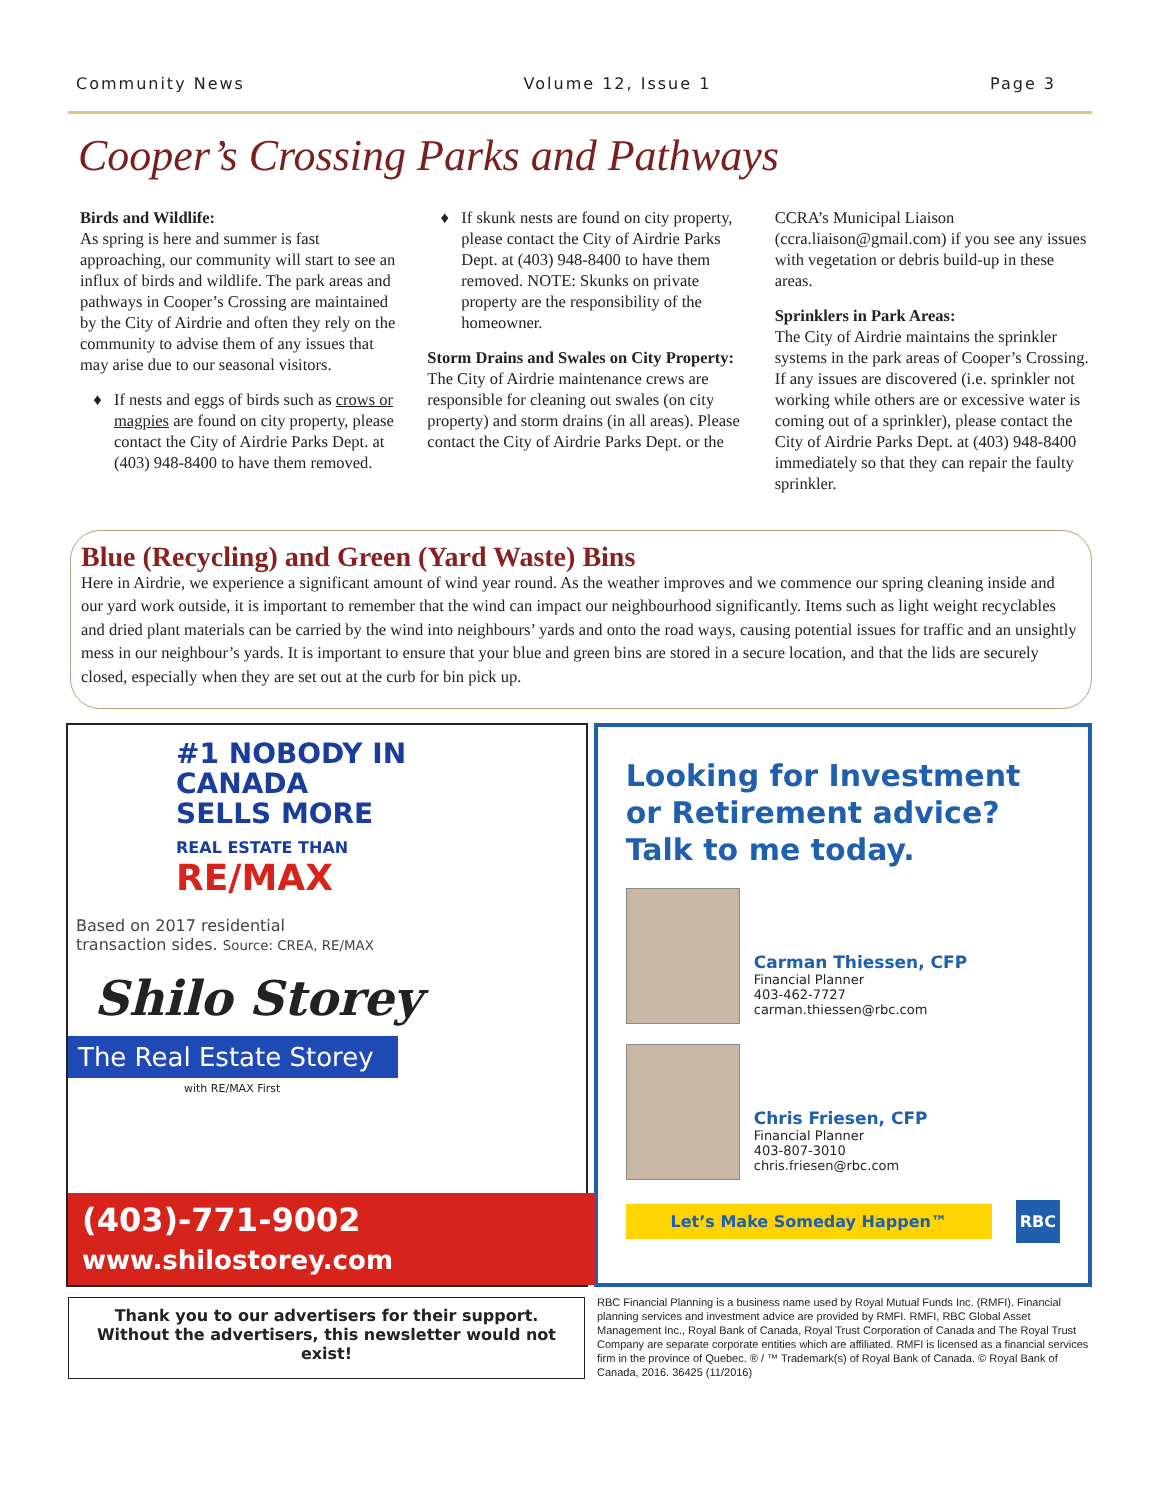Community News Volume 12, Issue 1 Page 3
Cooper’s Crossing Parks and Pathways
Birds and Wildlife:
As spring is here and summer is fast approaching, our community will start to see an influx of birds and wildlife. The park areas and pathways in Cooper’s Crossing are maintained by the City of Airdrie and often they rely on the community to advise them of any issues that may arise due to our seasonal visitors.
If nests and eggs of birds such as crows or magpies are found on city property, please contact the City of Airdrie Parks Dept. at (403) 948-8400 to have them removed.
If skunk nests are found on city property, please contact the City of Airdrie Parks Dept. at (403) 948-8400 to have them removed. NOTE: Skunks on private property are the responsibility of the homeowner.
Storm Drains and Swales on City Property:
The City of Airdrie maintenance crews are responsible for cleaning out swales (on city property) and storm drains (in all areas). Please contact the City of Airdrie Parks Dept. or the
CCRA’s Municipal Liaison (ccra.liaison@gmail.com) if you see any issues with vegetation or debris build-up in these areas.
Sprinklers in Park Areas:
The City of Airdrie maintains the sprinkler systems in the park areas of Cooper’s Crossing. If any issues are discovered (i.e. sprinkler not working while others are or excessive water is coming out of a sprinkler), please contact the City of Airdrie Parks Dept. at (403) 948-8400 immediately so that they can repair the faulty sprinkler.
Blue (Recycling) and Green (Yard Waste) Bins
Here in Airdrie, we experience a significant amount of wind year round. As the weather improves and we commence our spring cleaning inside and our yard work outside, it is important to remember that the wind can impact our neighbourhood significantly. Items such as light weight recyclables and dried plant materials can be carried by the wind into neighbours’ yards and onto the road ways, causing potential issues for traffic and an unsightly mess in our neighbour’s yards. It is important to ensure that your blue and green bins are stored in a secure location, and that the lids are securely closed, especially when they are set out at the curb for bin pick up.
#1 NOBODY IN
CANADA
SELLS MORE
REAL ESTATE THAN
RE/MAX
Based on 2017 residential
transaction sides. Source: CREA, RE/MAX
Shilo Storey
The Real Estate Storey
with RE/MAX First
(403)-771-9002
www.shilostorey.com
Looking for Investment
or Retirement advice?
Talk to me today.
Carman Thiessen, CFP
Financial Planner
403-462-7727
carman.thiessen@rbc.com
Chris Friesen, CFP
Financial Planner
403-807-3010
chris.friesen@rbc.com
Let’s Make Someday Happen™
RBC
Thank you to our advertisers for their support. Without the advertisers, this newsletter would not exist!
RBC Financial Planning is a business name used by Royal Mutual Funds Inc. (RMFI). Financial planning services and investment advice are provided by RMFI. RMFI, RBC Global Asset Management Inc., Royal Bank of Canada, Royal Trust Corporation of Canada and The Royal Trust Company are separate corporate entities which are affiliated. RMFI is licensed as a financial services firm in the province of Quebec. ® / ™ Trademark(s) of Royal Bank of Canada. © Royal Bank of Canada, 2016. 36425 (11/2016)